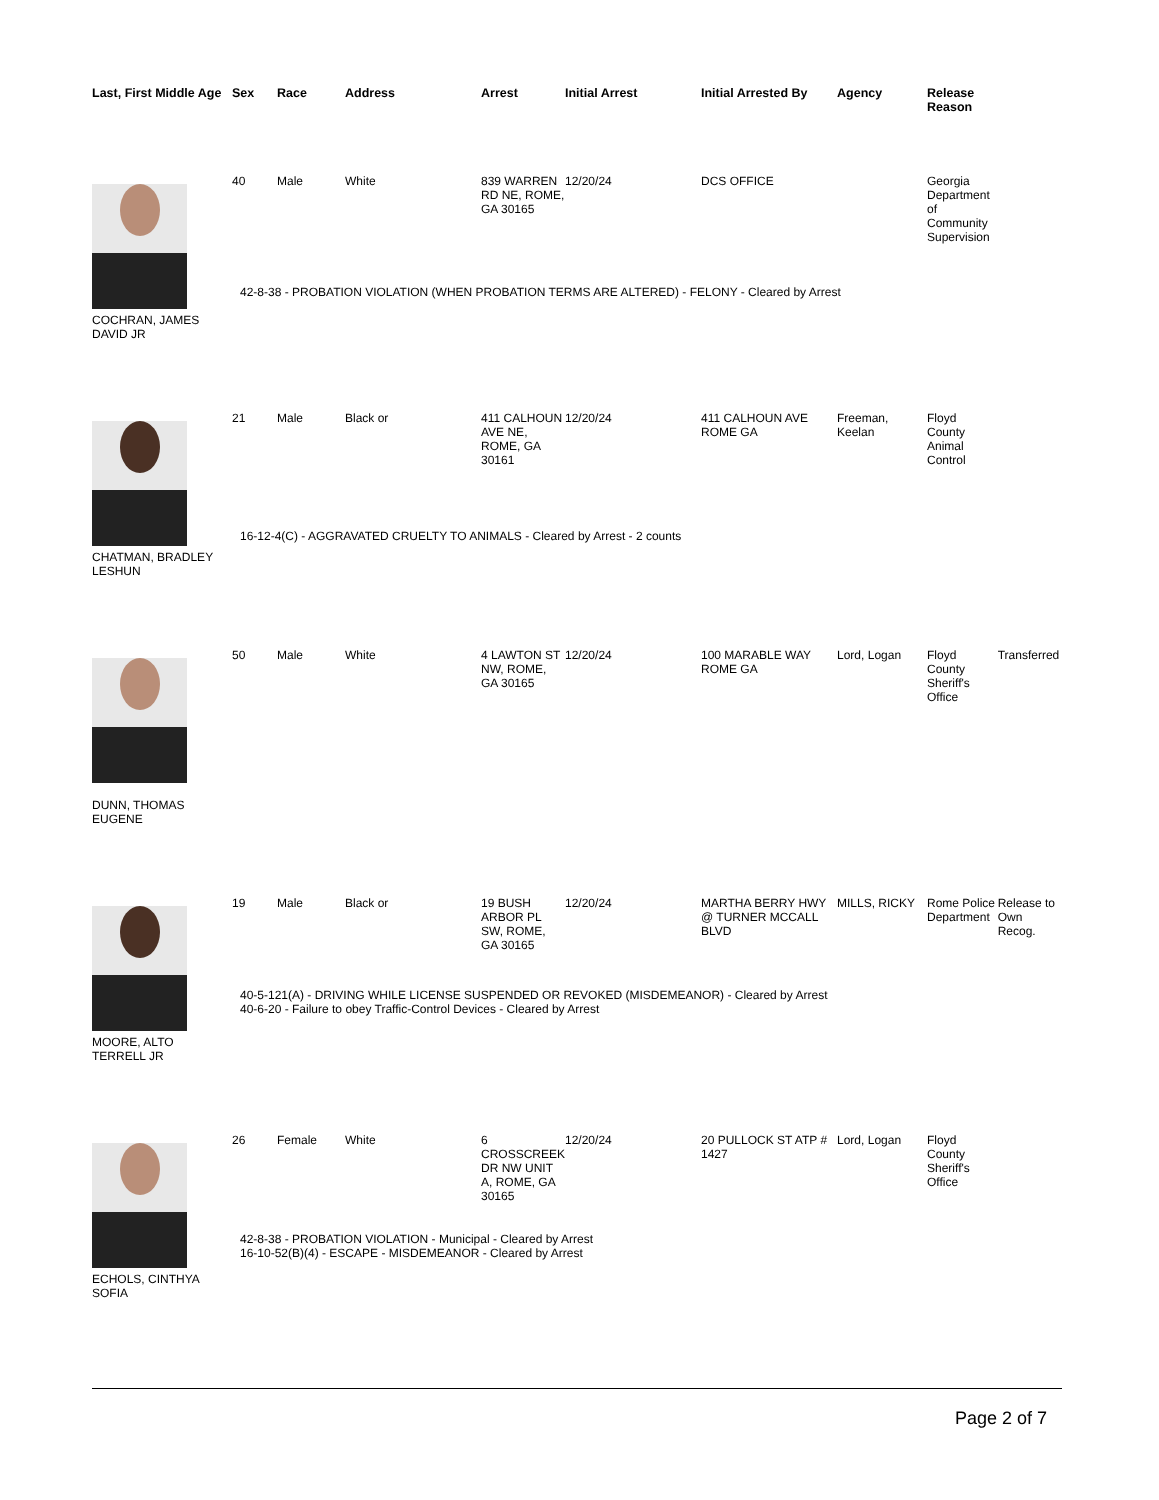| Last, First Middle Age | Sex | Race | Address | Arrest | Initial Arrest | Initial Arrested By | Agency | Release Reason | |
| --- | --- | --- | --- | --- | --- | --- | --- | --- | --- |
| | 40 | Male | White | 839 WARREN RD NE, ROME, GA 30165 | 12/20/24 | DCS OFFICE | | Georgia Department of Community Supervision | |
| | 42-8-38 - PROBATION VIOLATION (WHEN PROBATION TERMS ARE ALTERED) - FELONY - Cleared by Arrest | | | | | | | | |
| COCHRAN, JAMES DAVID JR | | | | | | | | | |
| | 21 | Male | Black or | 411 CALHOUN AVE NE, ROME, GA 30161 | 12/20/24 | 411 CALHOUN AVE ROME GA | Freeman, Keelan | Floyd County Animal Control | |
| | 16-12-4(C) - AGGRAVATED CRUELTY TO ANIMALS - Cleared by Arrest - 2 counts | | | | | | | | |
| CHATMAN, BRADLEY LESHUN | | | | | | | | | |
| | 50 | Male | White | 4 LAWTON ST NW, ROME, GA 30165 | 12/20/24 | 100 MARABLE WAY ROME GA | Lord, Logan | Floyd County Sheriff's Office | Transferred |
| DUNN, THOMAS EUGENE | | | | | | | | | |
| | 19 | Male | Black or | 19 BUSH ARBOR PL SW, ROME, GA 30165 | 12/20/24 | MARTHA BERRY HWY @ TURNER MCCALL BLVD | MILLS, RICKY | Rome Police Department | Release to Own Recog. |
| | 40-5-121(A) - DRIVING WHILE LICENSE SUSPENDED OR REVOKED (MISDEMEANOR) - Cleared by Arrest 40-6-20 - Failure to obey Traffic-Control Devices - Cleared by Arrest | | | | | | | | |
| MOORE, ALTO TERRELL JR | | | | | | | | | |
| | 26 | Female | White | 6 CROSSCREEK DR NW UNIT A, ROME, GA 30165 | 12/20/24 | 20 PULLOCK ST ATP # 1427 | Lord, Logan | Floyd County Sheriff's Office | |
| | 42-8-38 - PROBATION VIOLATION - Municipal - Cleared by Arrest 16-10-52(B)(4) - ESCAPE - MISDEMEANOR - Cleared by Arrest | | | | | | | | |
| ECHOLS, CINTHYA SOFIA | | | | | | | | | |
Page 2 of 7